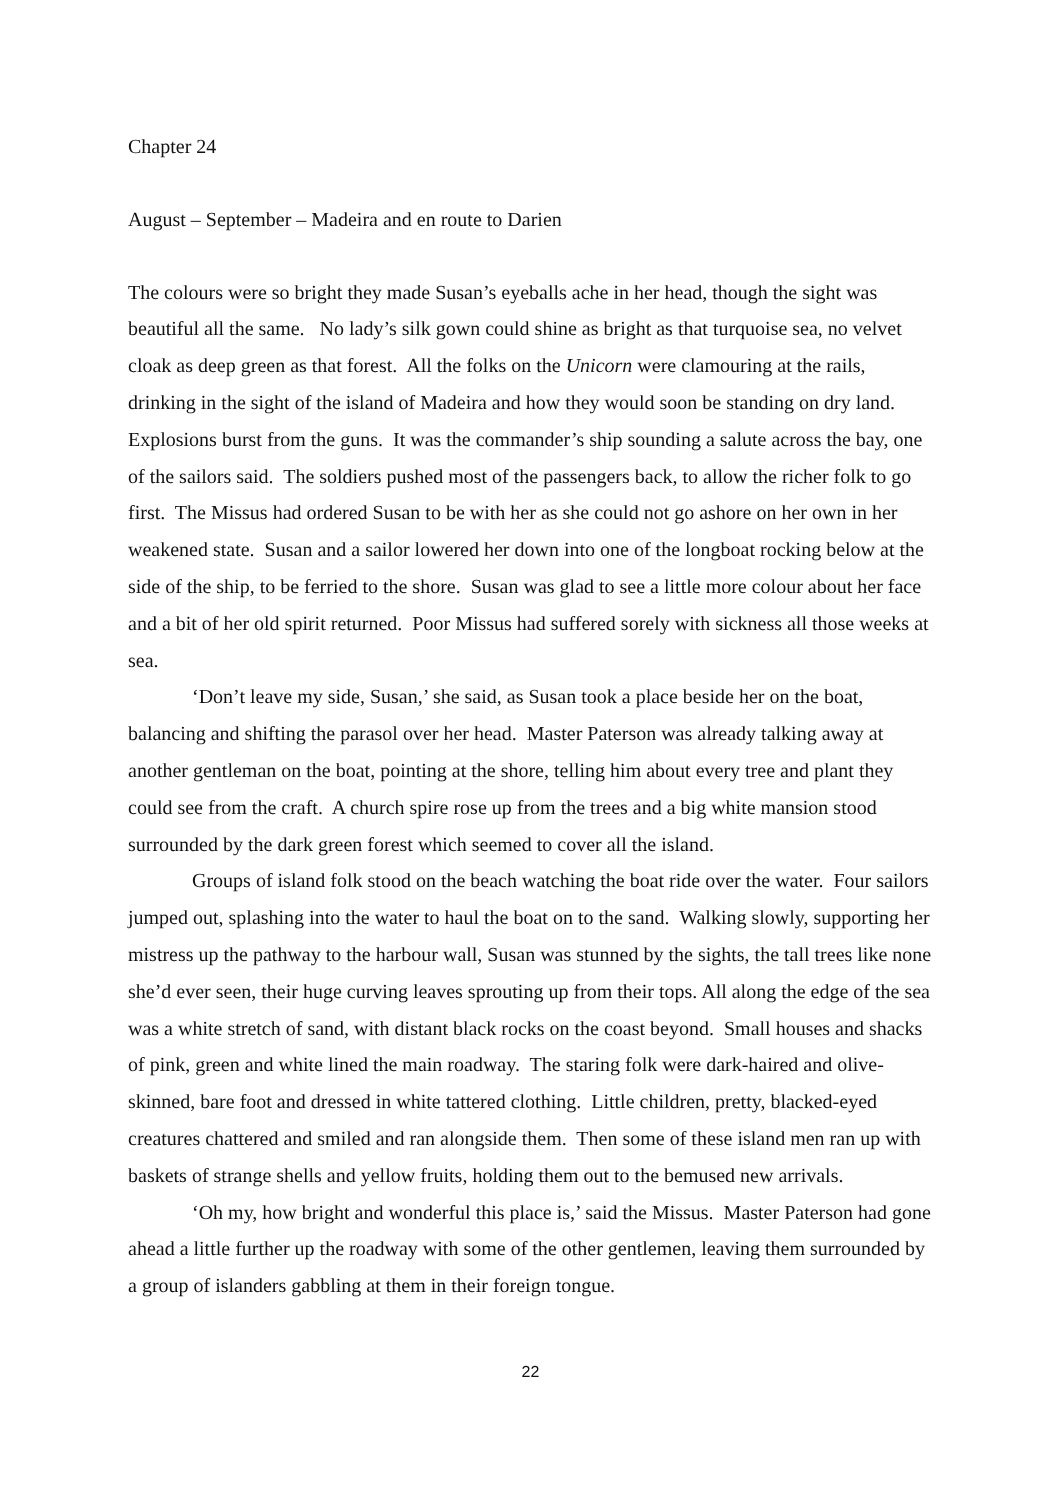Chapter 24
August – September – Madeira and en route to Darien
The colours were so bright they made Susan’s eyeballs ache in her head, though the sight was beautiful all the same. No lady’s silk gown could shine as bright as that turquoise sea, no velvet cloak as deep green as that forest. All the folks on the Unicorn were clamouring at the rails, drinking in the sight of the island of Madeira and how they would soon be standing on dry land. Explosions burst from the guns. It was the commander’s ship sounding a salute across the bay, one of the sailors said. The soldiers pushed most of the passengers back, to allow the richer folk to go first. The Missus had ordered Susan to be with her as she could not go ashore on her own in her weakened state. Susan and a sailor lowered her down into one of the longboat rocking below at the side of the ship, to be ferried to the shore. Susan was glad to see a little more colour about her face and a bit of her old spirit returned. Poor Missus had suffered sorely with sickness all those weeks at sea.
‘Don’t leave my side, Susan,’ she said, as Susan took a place beside her on the boat, balancing and shifting the parasol over her head. Master Paterson was already talking away at another gentleman on the boat, pointing at the shore, telling him about every tree and plant they could see from the craft. A church spire rose up from the trees and a big white mansion stood surrounded by the dark green forest which seemed to cover all the island.
Groups of island folk stood on the beach watching the boat ride over the water. Four sailors jumped out, splashing into the water to haul the boat on to the sand. Walking slowly, supporting her mistress up the pathway to the harbour wall, Susan was stunned by the sights, the tall trees like none she’d ever seen, their huge curving leaves sprouting up from their tops. All along the edge of the sea was a white stretch of sand, with distant black rocks on the coast beyond. Small houses and shacks of pink, green and white lined the main roadway. The staring folk were dark-haired and olive-skinned, bare foot and dressed in white tattered clothing. Little children, pretty, blacked-eyed creatures chattered and smiled and ran alongside them. Then some of these island men ran up with baskets of strange shells and yellow fruits, holding them out to the bemused new arrivals.
‘Oh my, how bright and wonderful this place is,’ said the Missus. Master Paterson had gone ahead a little further up the roadway with some of the other gentlemen, leaving them surrounded by a group of islanders gabbling at them in their foreign tongue.
22